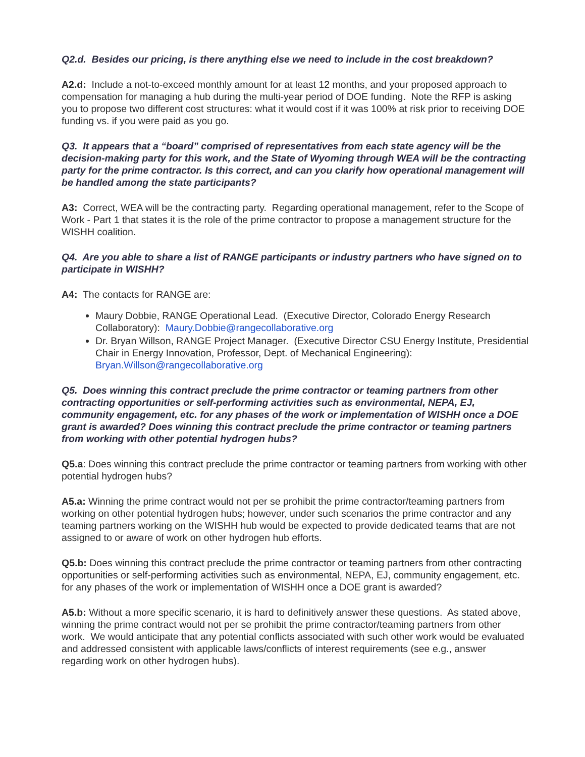Q2.d. Besides our pricing, is there anything else we need to include in the cost breakdown?
A2.d: Include a not-to-exceed monthly amount for at least 12 months, and your proposed approach to compensation for managing a hub during the multi-year period of DOE funding. Note the RFP is asking you to propose two different cost structures: what it would cost if it was 100% at risk prior to receiving DOE funding vs. if you were paid as you go.
Q3. It appears that a “board” comprised of representatives from each state agency will be the decision-making party for this work, and the State of Wyoming through WEA will be the contracting party for the prime contractor. Is this correct, and can you clarify how operational management will be handled among the state participants?
A3: Correct, WEA will be the contracting party. Regarding operational management, refer to the Scope of Work - Part 1 that states it is the role of the prime contractor to propose a management structure for the WISHH coalition.
Q4. Are you able to share a list of RANGE participants or industry partners who have signed on to participate in WISHH?
A4: The contacts for RANGE are:
Maury Dobbie, RANGE Operational Lead. (Executive Director, Colorado Energy Research Collaboratory): Maury.Dobbie@rangecollaborative.org
Dr. Bryan Willson, RANGE Project Manager. (Executive Director CSU Energy Institute, Presidential Chair in Energy Innovation, Professor, Dept. of Mechanical Engineering): Bryan.Willson@rangecollaborative.org
Q5. Does winning this contract preclude the prime contractor or teaming partners from other contracting opportunities or self-performing activities such as environmental, NEPA, EJ, community engagement, etc. for any phases of the work or implementation of WISHH once a DOE grant is awarded? Does winning this contract preclude the prime contractor or teaming partners from working with other potential hydrogen hubs?
Q5.a: Does winning this contract preclude the prime contractor or teaming partners from working with other potential hydrogen hubs?
A5.a: Winning the prime contract would not per se prohibit the prime contractor/teaming partners from working on other potential hydrogen hubs; however, under such scenarios the prime contractor and any teaming partners working on the WISHH hub would be expected to provide dedicated teams that are not assigned to or aware of work on other hydrogen hub efforts.
Q5.b: Does winning this contract preclude the prime contractor or teaming partners from other contracting opportunities or self-performing activities such as environmental, NEPA, EJ, community engagement, etc. for any phases of the work or implementation of WISHH once a DOE grant is awarded?
A5.b: Without a more specific scenario, it is hard to definitively answer these questions. As stated above, winning the prime contract would not per se prohibit the prime contractor/teaming partners from other work. We would anticipate that any potential conflicts associated with such other work would be evaluated and addressed consistent with applicable laws/conflicts of interest requirements (see e.g., answer regarding work on other hydrogen hubs).